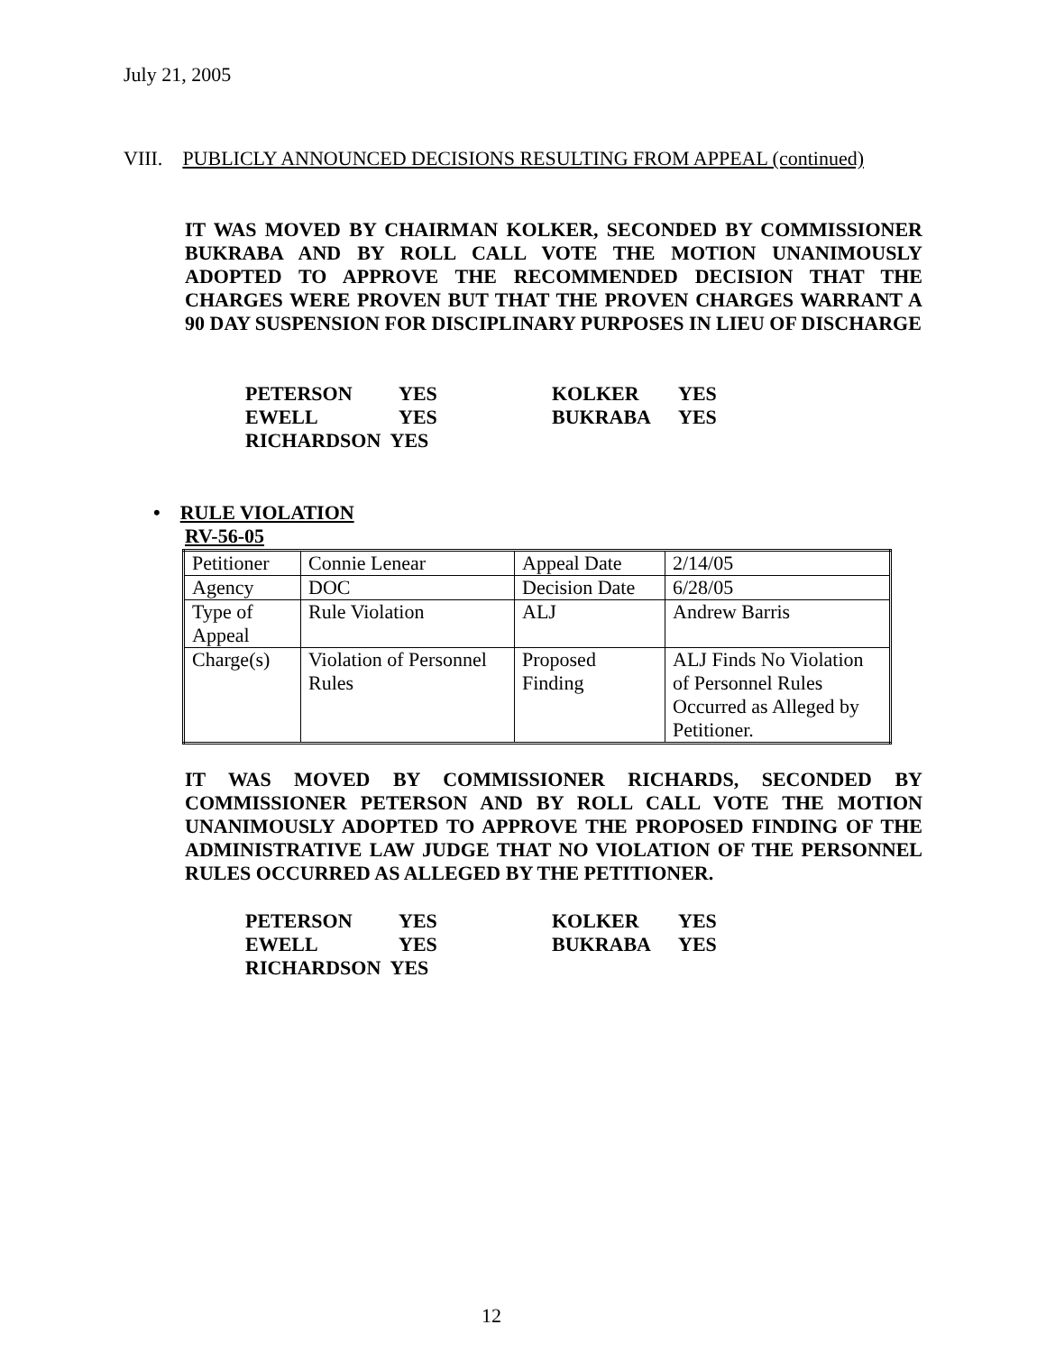July 21, 2005
VIII. PUBLICLY ANNOUNCED DECISIONS RESULTING FROM APPEAL (continued)
IT WAS MOVED BY CHAIRMAN KOLKER, SECONDED BY COMMISSIONER BUKRABA AND BY ROLL CALL VOTE THE MOTION UNANIMOUSLY ADOPTED TO APPROVE THE RECOMMENDED DECISION THAT THE CHARGES WERE PROVEN BUT THAT THE PROVEN CHARGES WARRANT A 90 DAY SUSPENSION FOR DISCIPLINARY PURPOSES IN LIEU OF DISCHARGE
| PETERSON | YES | KOLKER | YES |
| EWELL | YES | BUKRABA | YES |
| RICHARDSON YES | | | |
• RULE VIOLATION
RV-56-05
| Petitioner | Connie Lenear | Appeal Date | 2/14/05 |
| Agency | DOC | Decision Date | 6/28/05 |
| Type of Appeal | Rule Violation | ALJ | Andrew Barris |
| Charge(s) | Violation of Personnel Rules | Proposed Finding | ALJ Finds No Violation of Personnel Rules Occurred as Alleged by Petitioner. |
IT WAS MOVED BY COMMISSIONER RICHARDS, SECONDED BY COMMISSIONER PETERSON AND BY ROLL CALL VOTE THE MOTION UNANIMOUSLY ADOPTED TO APPROVE THE PROPOSED FINDING OF THE ADMINISTRATIVE LAW JUDGE THAT NO VIOLATION OF THE PERSONNEL RULES OCCURRED AS ALLEGED BY THE PETITIONER.
| PETERSON | YES | KOLKER | YES |
| EWELL | YES | BUKRABA | YES |
| RICHARDSON YES | | | |
12